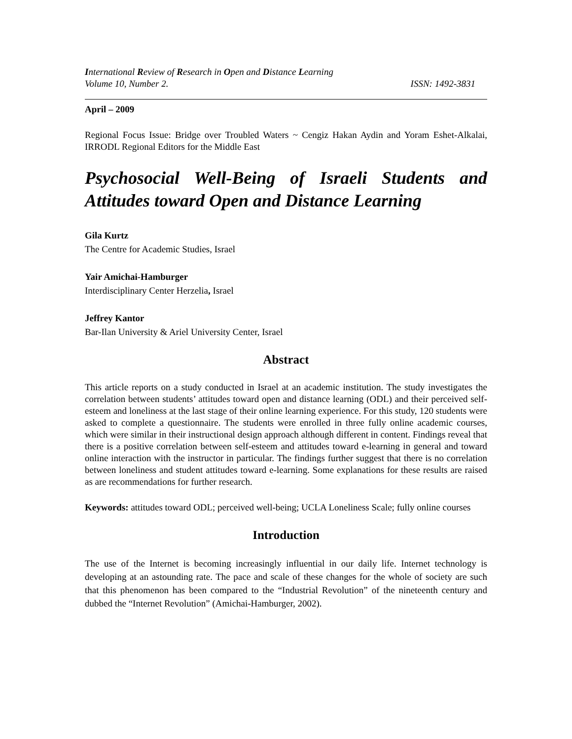International Review of Research in Open and Distance Learning
Volume 10, Number 2. ISSN: 1492-3831
April – 2009
Regional Focus Issue: Bridge over Troubled Waters ~ Cengiz Hakan Aydin and Yoram Eshet-Alkalai, IRRODL Regional Editors for the Middle East
Psychosocial Well-Being of Israeli Students and Attitudes toward Open and Distance Learning
Gila Kurtz
The Centre for Academic Studies, Israel
Yair Amichai-Hamburger
Interdisciplinary Center Herzelia, Israel
Jeffrey Kantor
Bar-Ilan University & Ariel University Center, Israel
Abstract
This article reports on a study conducted in Israel at an academic institution. The study investigates the correlation between students’ attitudes toward open and distance learning (ODL) and their perceived self-esteem and loneliness at the last stage of their online learning experience. For this study, 120 students were asked to complete a questionnaire. The students were enrolled in three fully online academic courses, which were similar in their instructional design approach although different in content. Findings reveal that there is a positive correlation between self-esteem and attitudes toward e-learning in general and toward online interaction with the instructor in particular. The findings further suggest that there is no correlation between loneliness and student attitudes toward e-learning. Some explanations for these results are raised as are recommendations for further research.
Keywords: attitudes toward ODL; perceived well-being; UCLA Loneliness Scale; fully online courses
Introduction
The use of the Internet is becoming increasingly influential in our daily life. Internet technology is developing at an astounding rate. The pace and scale of these changes for the whole of society are such that this phenomenon has been compared to the “Industrial Revolution” of the nineteenth century and dubbed the “Internet Revolution” (Amichai-Hamburger, 2002).